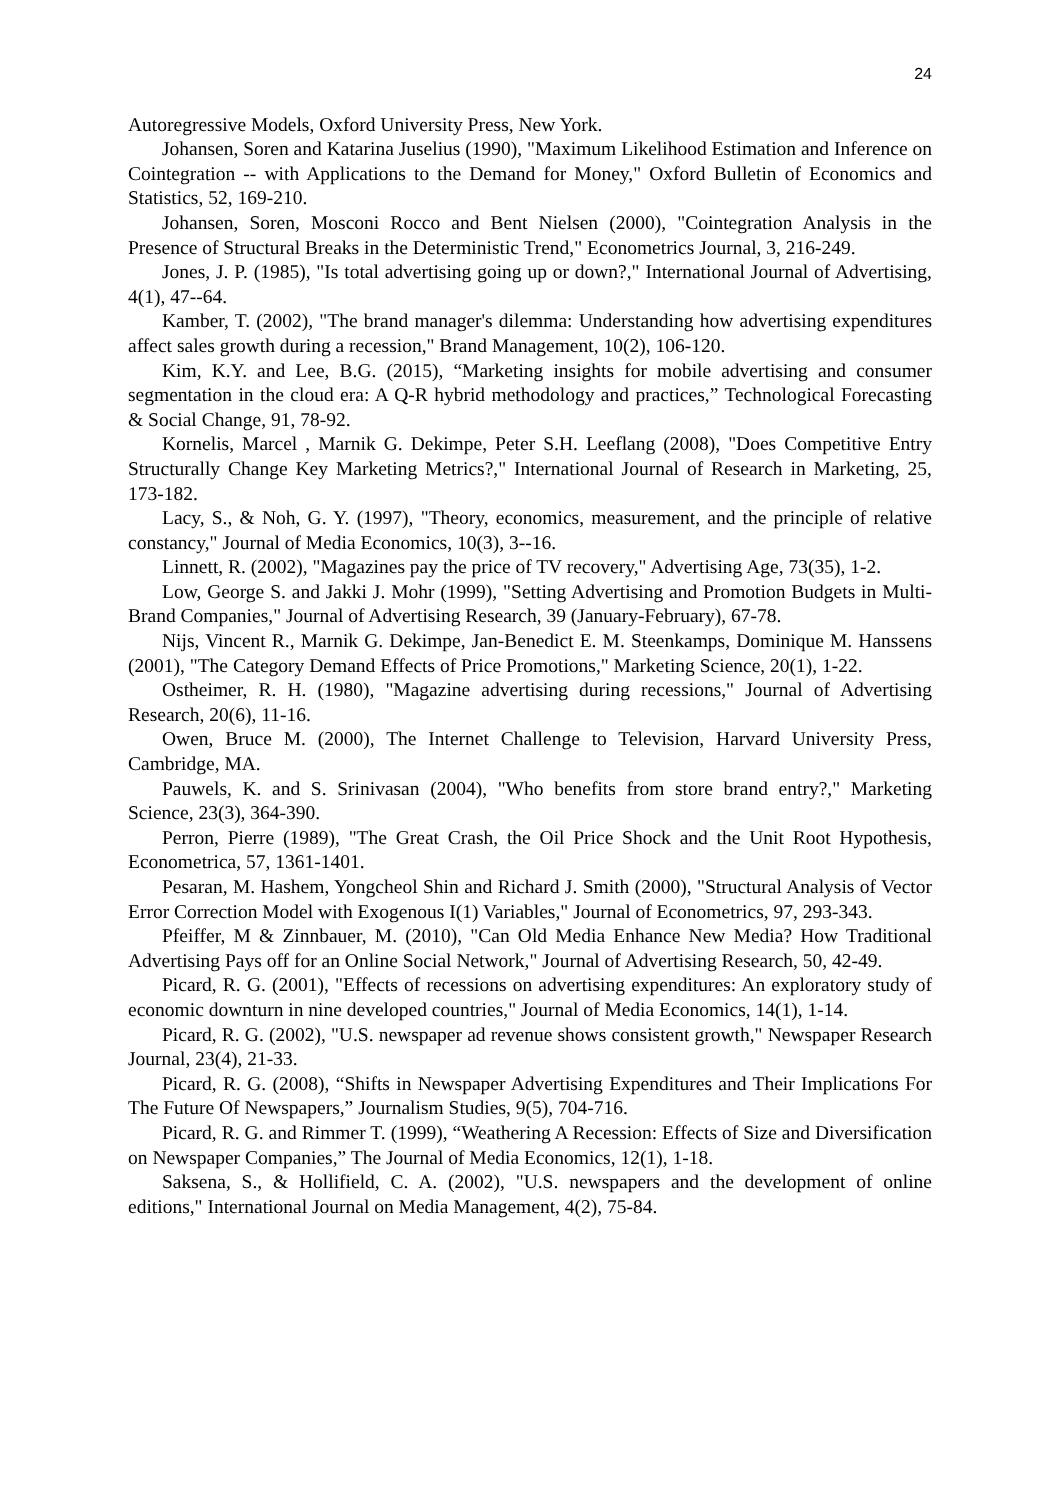24
Autoregressive Models, Oxford University Press, New York.
Johansen, Soren and Katarina Juselius (1990), "Maximum Likelihood Estimation and Inference on Cointegration -- with Applications to the Demand for Money," Oxford Bulletin of Economics and Statistics, 52, 169-210.
Johansen, Soren, Mosconi Rocco and Bent Nielsen (2000), "Cointegration Analysis in the Presence of Structural Breaks in the Deterministic Trend," Econometrics Journal, 3, 216-249.
Jones, J. P. (1985), "Is total advertising going up or down?," International Journal of Advertising, 4(1), 47--64.
Kamber, T. (2002), "The brand manager's dilemma: Understanding how advertising expenditures affect sales growth during a recession," Brand Management, 10(2), 106-120.
Kim, K.Y. and Lee, B.G. (2015), “Marketing insights for mobile advertising and consumer segmentation in the cloud era: A Q-R hybrid methodology and practices,” Technological Forecasting & Social Change, 91, 78-92.
Kornelis, Marcel , Marnik G. Dekimpe, Peter S.H. Leeflang (2008), "Does Competitive Entry Structurally Change Key Marketing Metrics?," International Journal of Research in Marketing, 25, 173-182.
Lacy, S., & Noh, G. Y. (1997), "Theory, economics, measurement, and the principle of relative constancy," Journal of Media Economics, 10(3), 3--16.
Linnett, R. (2002), "Magazines pay the price of TV recovery," Advertising Age, 73(35), 1-2.
Low, George S. and Jakki J. Mohr (1999), "Setting Advertising and Promotion Budgets in Multi-Brand Companies," Journal of Advertising Research, 39 (January-February), 67-78.
Nijs, Vincent R., Marnik G. Dekimpe, Jan-Benedict E. M. Steenkamps, Dominique M. Hanssens (2001), "The Category Demand Effects of Price Promotions," Marketing Science, 20(1), 1-22.
Ostheimer, R. H. (1980), "Magazine advertising during recessions," Journal of Advertising Research, 20(6), 11-16.
Owen, Bruce M. (2000), The Internet Challenge to Television, Harvard University Press, Cambridge, MA.
Pauwels, K. and S. Srinivasan (2004), "Who benefits from store brand entry?," Marketing Science, 23(3), 364-390.
Perron, Pierre (1989), "The Great Crash, the Oil Price Shock and the Unit Root Hypothesis, Econometrica, 57, 1361-1401.
Pesaran, M. Hashem, Yongcheol Shin and Richard J. Smith (2000), "Structural Analysis of Vector Error Correction Model with Exogenous I(1) Variables," Journal of Econometrics, 97, 293-343.
Pfeiffer, M & Zinnbauer, M. (2010), "Can Old Media Enhance New Media? How Traditional Advertising Pays off for an Online Social Network," Journal of Advertising Research, 50, 42-49.
Picard, R. G. (2001), "Effects of recessions on advertising expenditures: An exploratory study of economic downturn in nine developed countries," Journal of Media Economics, 14(1), 1-14.
Picard, R. G. (2002), "U.S. newspaper ad revenue shows consistent growth," Newspaper Research Journal, 23(4), 21-33.
Picard, R. G. (2008), “Shifts in Newspaper Advertising Expenditures and Their Implications For The Future Of Newspapers,” Journalism Studies, 9(5), 704-716.
Picard, R. G. and Rimmer T. (1999), “Weathering A Recession: Effects of Size and Diversification on Newspaper Companies,” The Journal of Media Economics, 12(1), 1-18.
Saksena, S., & Hollifield, C. A. (2002), "U.S. newspapers and the development of online editions," International Journal on Media Management, 4(2), 75-84.